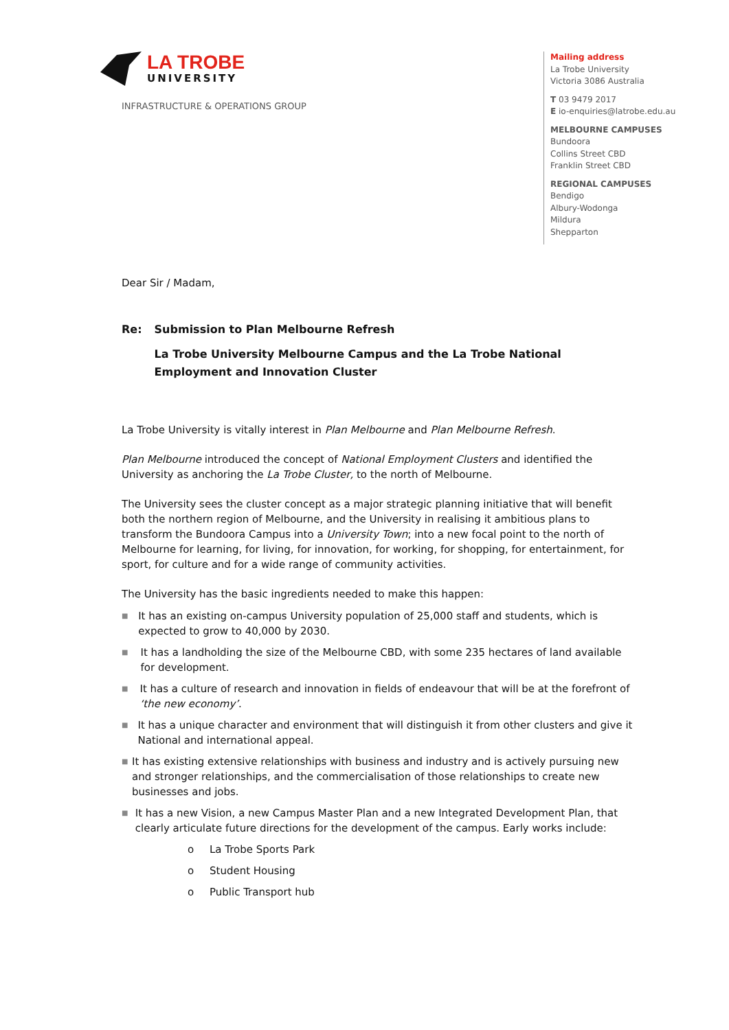LA TROBE
UNIVERSITY
INFRASTRUCTURE & OPERATIONS GROUP
Mailing address
La Trobe University
Victoria 3086 Australia
T 03 9479 2017
E io-enquiries@latrobe.edu.au
MELBOURNE CAMPUSES
Bundoora
Collins Street CBD
Franklin Street CBD
REGIONAL CAMPUSES
Bendigo
Albury-Wodonga
Mildura
Shepparton
Dear Sir / Madam,
Re: Submission to Plan Melbourne Refresh
La Trobe University Melbourne Campus and the La Trobe National Employment and Innovation Cluster
La Trobe University is vitally interest in Plan Melbourne and Plan Melbourne Refresh.
Plan Melbourne introduced the concept of National Employment Clusters and identified the University as anchoring the La Trobe Cluster, to the north of Melbourne.
The University sees the cluster concept as a major strategic planning initiative that will benefit both the northern region of Melbourne, and the University in realising it ambitious plans to transform the Bundoora Campus into a University Town; into a new focal point to the north of Melbourne for learning, for living, for innovation, for working, for shopping, for entertainment, for sport, for culture and for a wide range of community activities.
The University has the basic ingredients needed to make this happen:
■ It has an existing on-campus University population of 25,000 staff and students, which is expected to grow to 40,000 by 2030.
■ It has a landholding the size of the Melbourne CBD, with some 235 hectares of land available for development.
■ It has a culture of research and innovation in fields of endeavour that will be at the forefront of ‘the new economy’.
■ It has a unique character and environment that will distinguish it from other clusters and give it National and international appeal.
■ It has existing extensive relationships with business and industry and is actively pursuing new and stronger relationships, and the commercialisation of those relationships to create new businesses and jobs.
■ It has a new Vision, a new Campus Master Plan and a new Integrated Development Plan, that clearly articulate future directions for the development of the campus. Early works include:
o La Trobe Sports Park
o Student Housing
o Public Transport hub